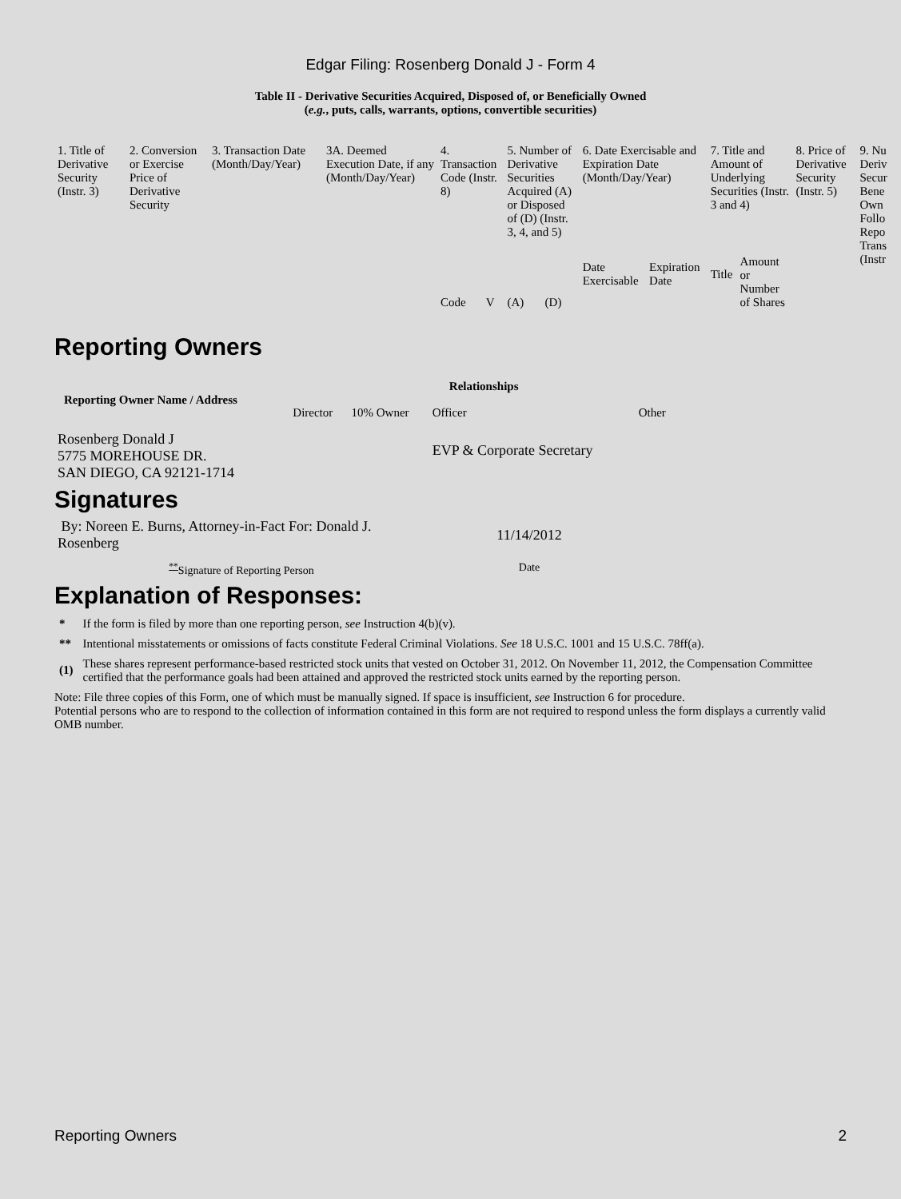Edgar Filing: Rosenberg Donald J - Form 4
Table II - Derivative Securities Acquired, Disposed of, or Beneficially Owned
(e.g., puts, calls, warrants, options, convertible securities)
| 1. Title of Derivative Security (Instr. 3) | 2. Conversion or Exercise Price of Derivative Security | 3. Transaction Date (Month/Day/Year) | 3A. Deemed Execution Date, if any (Month/Day/Year) | 4. Transaction Code (Instr. 8) | | 5. Number of Derivative Securities Acquired (A) or Disposed of (D) (Instr. 3, 4, and 5) | | 6. Date Exercisable and Expiration Date (Month/Day/Year) | | 7. Title and Amount of Underlying Securities (Instr. 3 and 4) | | 8. Price of Derivative Security (Instr. 5) | 9. Nu Deriv Secur Bene Own Follo Repo Trans (Instr |
| --- | --- | --- | --- | --- | --- | --- | --- | --- | --- | --- | --- | --- | --- |
| | | | | Code | V | (A) | (D) | Date Exercisable | Expiration Date | Title | Amount or Number of Shares | | |
Reporting Owners
| Reporting Owner Name / Address | Relationships | | | |
| --- | --- | --- | --- | --- |
| | Director | 10% Owner | Officer | Other |
| Rosenberg Donald J 5775 MOREHOUSE DR. SAN DIEGO, CA 92121-1714 | | | EVP & Corporate Secretary | |
Signatures
| By: Noreen E. Burns, Attorney-in-Fact For: Donald J. Rosenberg | 11/14/2012 |
| <sup>**</sup> Signature of Reporting Person | Date |
Explanation of Responses:
| * | If the form is filed by more than one reporting person, see Instruction 4(b)(v). |
| ** | Intentional misstatements or omissions of facts constitute Federal Criminal Violations. See 18 U.S.C. 1001 and 15 U.S.C. 78ff(a). |
| (1) | These shares represent performance-based restricted stock units that vested on October 31, 2012. On November 11, 2012, the Compensation Committee certified that the performance goals had been attained and approved the restricted stock units earned by the reporting person. |
Note: File three copies of this Form, one of which must be manually signed. If space is insufficient, see Instruction 6 for procedure.
Potential persons who are to respond to the collection of information contained in this form are not required to respond unless the form displays a currently valid OMB number.
Reporting Owners 2